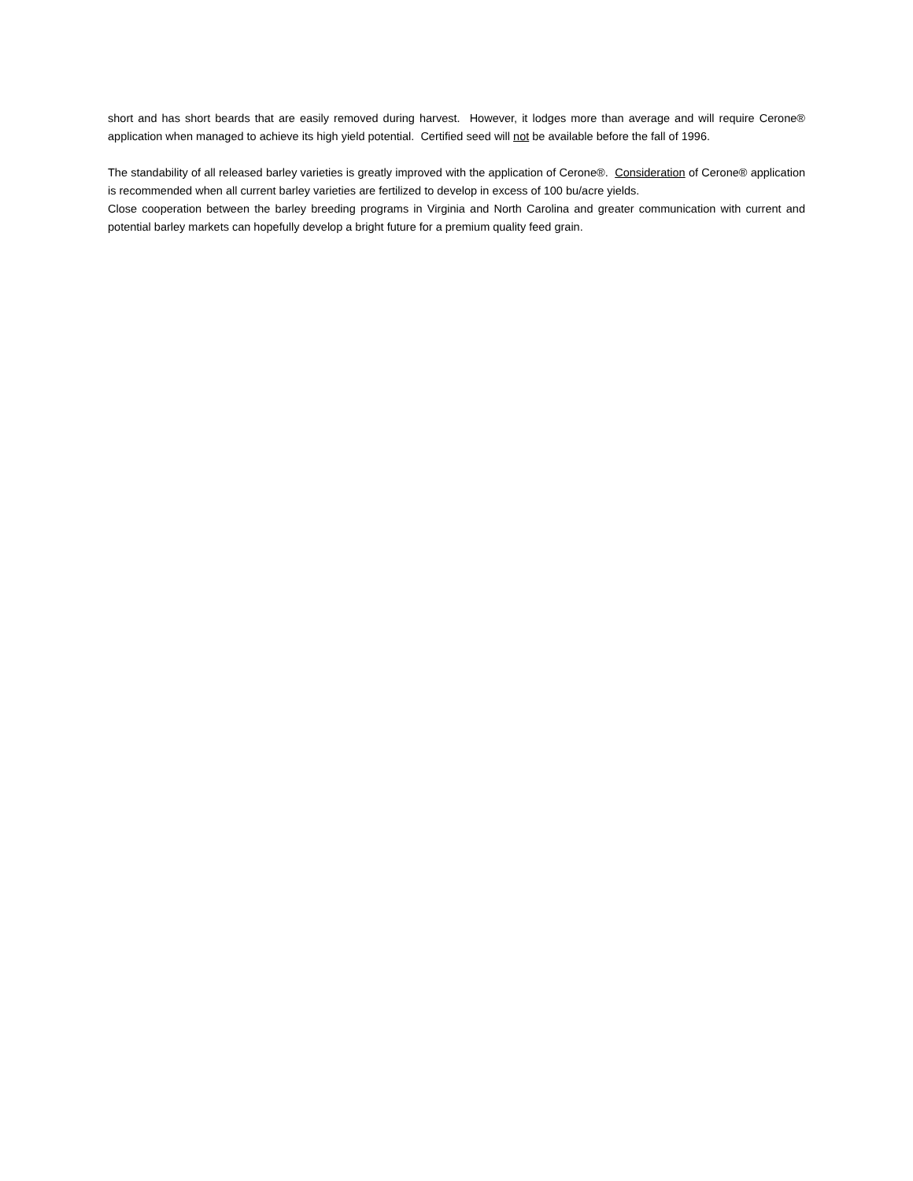short and has short beards that are easily removed during harvest. However, it lodges more than average and will require Cerone® application when managed to achieve its high yield potential. Certified seed will not be available before the fall of 1996.
The standability of all released barley varieties is greatly improved with the application of Cerone®. Consideration of Cerone® application is recommended when all current barley varieties are fertilized to develop in excess of 100 bu/acre yields.
Close cooperation between the barley breeding programs in Virginia and North Carolina and greater communication with current and potential barley markets can hopefully develop a bright future for a premium quality feed grain.